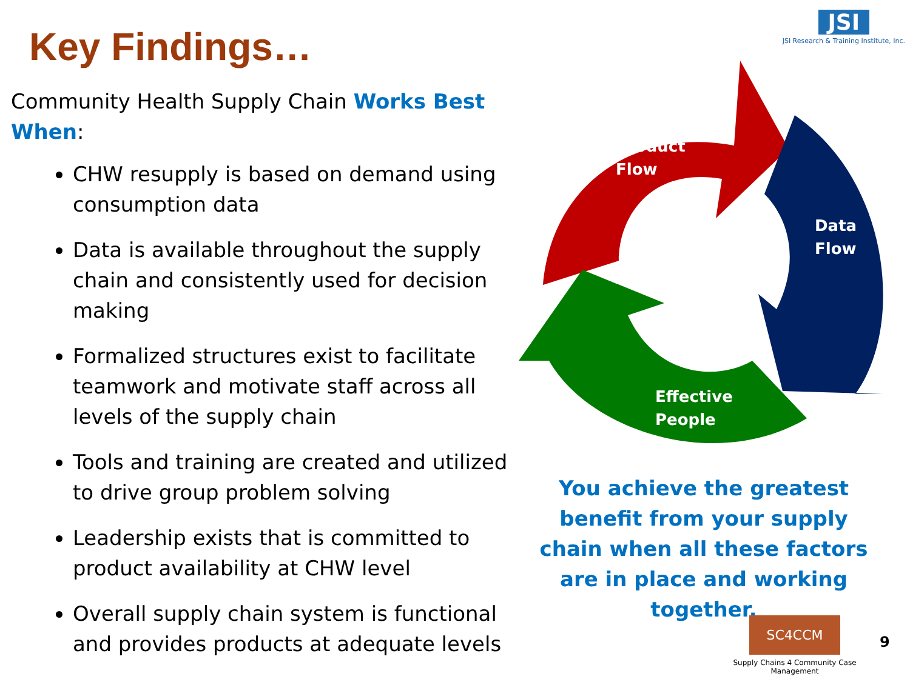Key Findings…
Community Health Supply Chain Works Best When:
CHW resupply is based on demand using consumption data
Data is available throughout the supply chain and consistently used for decision making
Formalized structures exist to facilitate teamwork and motivate staff across all levels of the supply chain
Tools and training are created and utilized to drive group problem solving
Leadership exists that is committed to product availability at CHW level
Overall supply chain system is functional and provides products at adequate levels
JSI
JSI Research & Training Institute, Inc.
Product
Flow
Data
Flow
Effective
People
You achieve the greatest benefit from your supply chain when all these factors are in place and working together.
SC4CCM
Supply Chains 4 Community Case Management
9